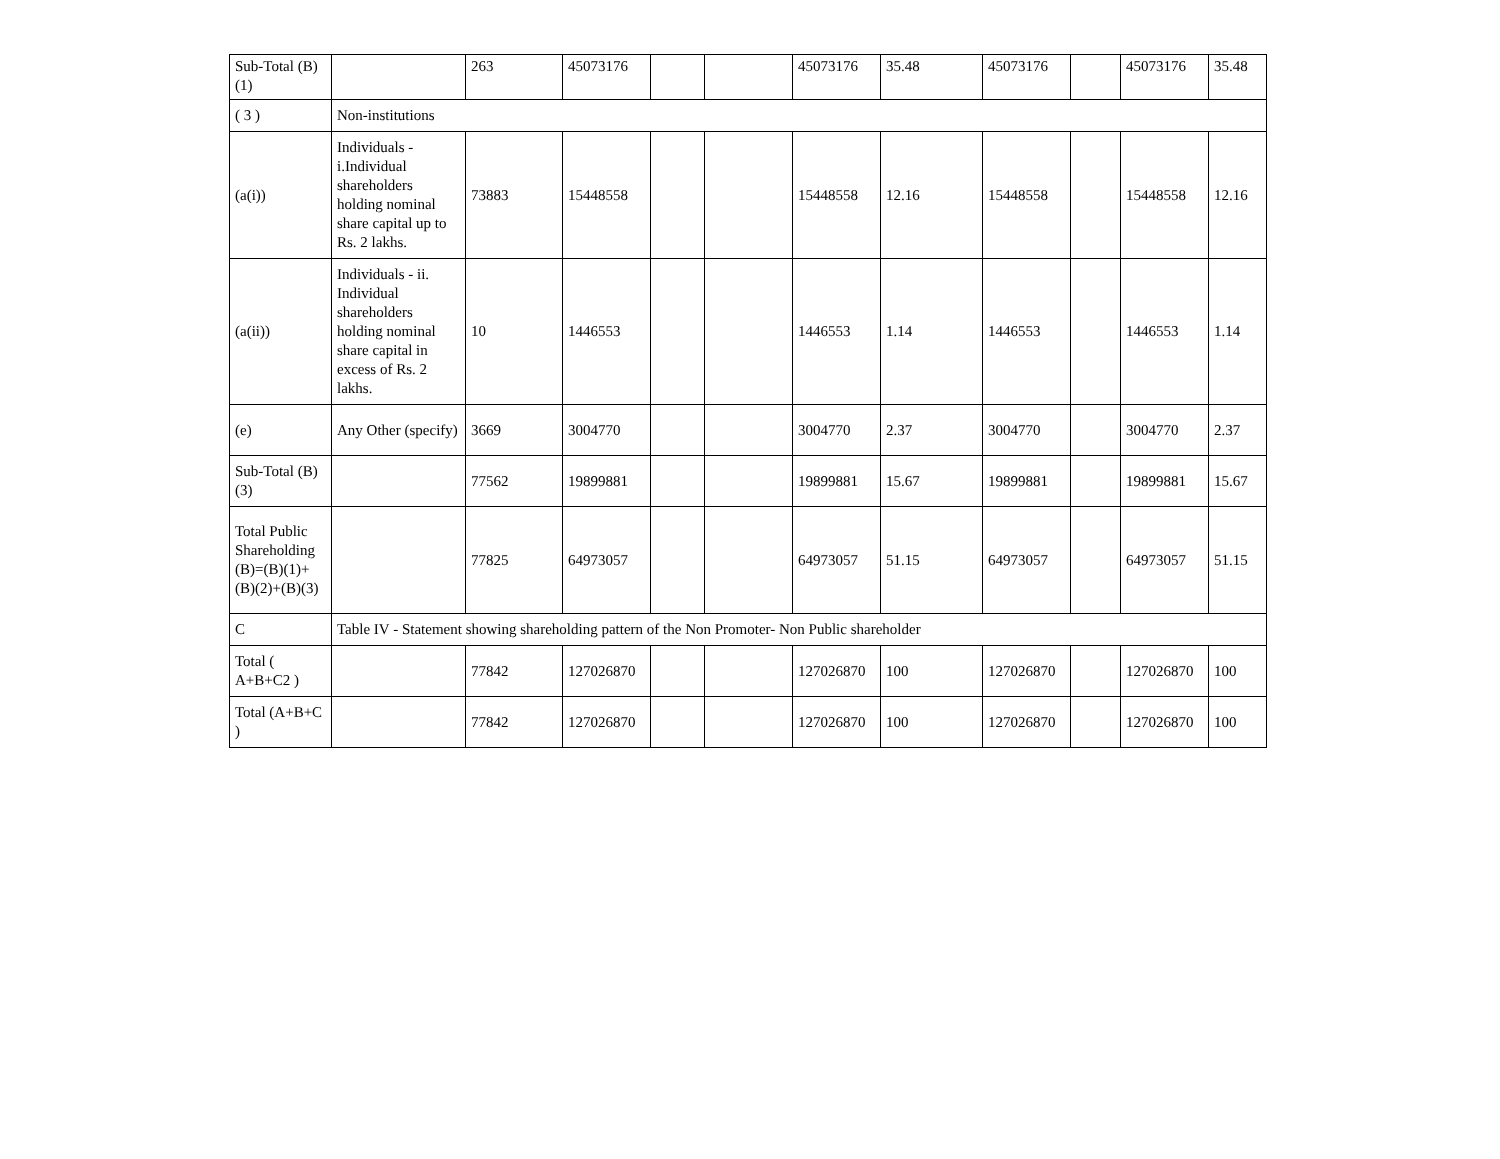| Sub-Total (B)(1) | | 263 | 45073176 | | | 45073176 | 35.48 | 45073176 | | 45073176 | 35.48 |
| ( 3 ) | Non-institutions | | | | | | | | | | |
| (a(i)) | Individuals - i.Individual shareholders holding nominal share capital up to Rs. 2 lakhs. | 73883 | 15448558 | | | 15448558 | 12.16 | 15448558 | | 15448558 | 12.16 |
| (a(ii)) | Individuals - ii. Individual shareholders holding nominal share capital in excess of Rs. 2 lakhs. | 10 | 1446553 | | | 1446553 | 1.14 | 1446553 | | 1446553 | 1.14 |
| (e) | Any Other (specify) | 3669 | 3004770 | | | 3004770 | 2.37 | 3004770 | | 3004770 | 2.37 |
| Sub-Total (B)(3) | | 77562 | 19899881 | | | 19899881 | 15.67 | 19899881 | | 19899881 | 15.67 |
| Total Public Shareholding (B)=(B)(1)+(B)(2)+(B)(3) | | 77825 | 64973057 | | | 64973057 | 51.15 | 64973057 | | 64973057 | 51.15 |
| C | Table IV - Statement showing shareholding pattern of the Non Promoter- Non Public shareholder | | | | | | | | | | |
| Total ( A+B+C2 ) | | 77842 | 127026870 | | | 127026870 | 100 | 127026870 | | 127026870 | 100 |
| Total (A+B+C ) | | 77842 | 127026870 | | | 127026870 | 100 | 127026870 | | 127026870 | 100 |